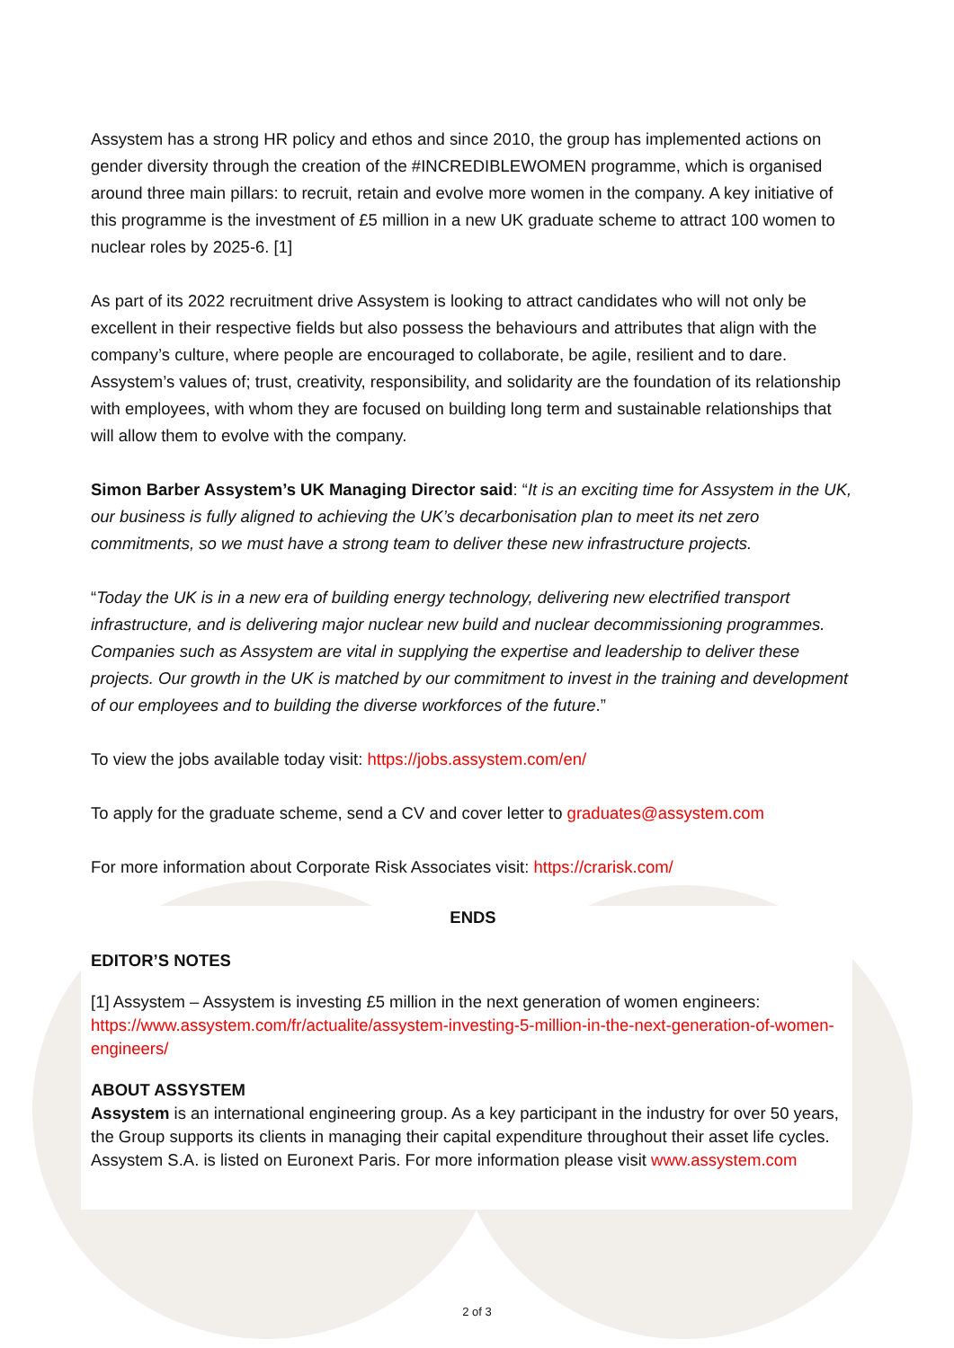Assystem has a strong HR policy and ethos and since 2010, the group has implemented actions on gender diversity through the creation of the #INCREDIBLEWOMEN programme, which is organised around three main pillars: to recruit, retain and evolve more women in the company. A key initiative of this programme is the investment of £5 million in a new UK graduate scheme to attract 100 women to nuclear roles by 2025-6. [1]
As part of its 2022 recruitment drive Assystem is looking to attract candidates who will not only be excellent in their respective fields but also possess the behaviours and attributes that align with the company’s culture, where people are encouraged to collaborate, be agile, resilient and to dare. Assystem’s values of; trust, creativity, responsibility, and solidarity are the foundation of its relationship with employees, with whom they are focused on building long term and sustainable relationships that will allow them to evolve with the company.
Simon Barber Assystem’s UK Managing Director said: “It is an exciting time for Assystem in the UK, our business is fully aligned to achieving the UK’s decarbonisation plan to meet its net zero commitments, so we must have a strong team to deliver these new infrastructure projects.
“Today the UK is in a new era of building energy technology, delivering new electrified transport infrastructure, and is delivering major nuclear new build and nuclear decommissioning programmes. Companies such as Assystem are vital in supplying the expertise and leadership to deliver these projects. Our growth in the UK is matched by our commitment to invest in the training and development of our employees and to building the diverse workforces of the future.”
To view the jobs available today visit: https://jobs.assystem.com/en/
To apply for the graduate scheme, send a CV and cover letter to graduates@assystem.com
For more information about Corporate Risk Associates visit: https://crarisk.com/
ENDS
EDITOR’S NOTES
[1] Assystem – Assystem is investing £5 million in the next generation of women engineers: https://www.assystem.com/fr/actualite/assystem-investing-5-million-in-the-next-generation-of-women-engineers/
ABOUT ASSYSTEM
Assystem is an international engineering group. As a key participant in the industry for over 50 years, the Group supports its clients in managing their capital expenditure throughout their asset life cycles. Assystem S.A. is listed on Euronext Paris. For more information please visit www.assystem.com
2 of 3